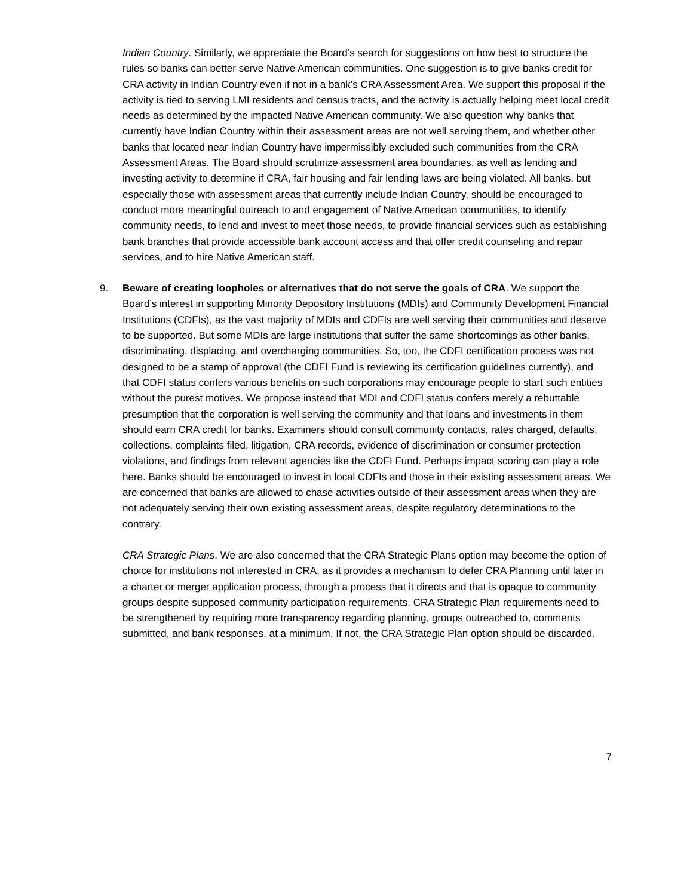Indian Country. Similarly, we appreciate the Board’s search for suggestions on how best to structure the rules so banks can better serve Native American communities. One suggestion is to give banks credit for CRA activity in Indian Country even if not in a bank’s CRA Assessment Area. We support this proposal if the activity is tied to serving LMI residents and census tracts, and the activity is actually helping meet local credit needs as determined by the impacted Native American community. We also question why banks that currently have Indian Country within their assessment areas are not well serving them, and whether other banks that located near Indian Country have impermissibly excluded such communities from the CRA Assessment Areas. The Board should scrutinize assessment area boundaries, as well as lending and investing activity to determine if CRA, fair housing and fair lending laws are being violated. All banks, but especially those with assessment areas that currently include Indian Country, should be encouraged to conduct more meaningful outreach to and engagement of Native American communities, to identify community needs, to lend and invest to meet those needs, to provide financial services such as establishing bank branches that provide accessible bank account access and that offer credit counseling and repair services, and to hire Native American staff.
9. Beware of creating loopholes or alternatives that do not serve the goals of CRA. We support the Board’s interest in supporting Minority Depository Institutions (MDIs) and Community Development Financial Institutions (CDFIs), as the vast majority of MDIs and CDFIs are well serving their communities and deserve to be supported. But some MDIs are large institutions that suffer the same shortcomings as other banks, discriminating, displacing, and overcharging communities. So, too, the CDFI certification process was not designed to be a stamp of approval (the CDFI Fund is reviewing its certification guidelines currently), and that CDFI status confers various benefits on such corporations may encourage people to start such entities without the purest motives. We propose instead that MDI and CDFI status confers merely a rebuttable presumption that the corporation is well serving the community and that loans and investments in them should earn CRA credit for banks. Examiners should consult community contacts, rates charged, defaults, collections, complaints filed, litigation, CRA records, evidence of discrimination or consumer protection violations, and findings from relevant agencies like the CDFI Fund. Perhaps impact scoring can play a role here. Banks should be encouraged to invest in local CDFIs and those in their existing assessment areas. We are concerned that banks are allowed to chase activities outside of their assessment areas when they are not adequately serving their own existing assessment areas, despite regulatory determinations to the contrary.
CRA Strategic Plans. We are also concerned that the CRA Strategic Plans option may become the option of choice for institutions not interested in CRA, as it provides a mechanism to defer CRA Planning until later in a charter or merger application process, through a process that it directs and that is opaque to community groups despite supposed community participation requirements. CRA Strategic Plan requirements need to be strengthened by requiring more transparency regarding planning, groups outreached to, comments submitted, and bank responses, at a minimum. If not, the CRA Strategic Plan option should be discarded.
7